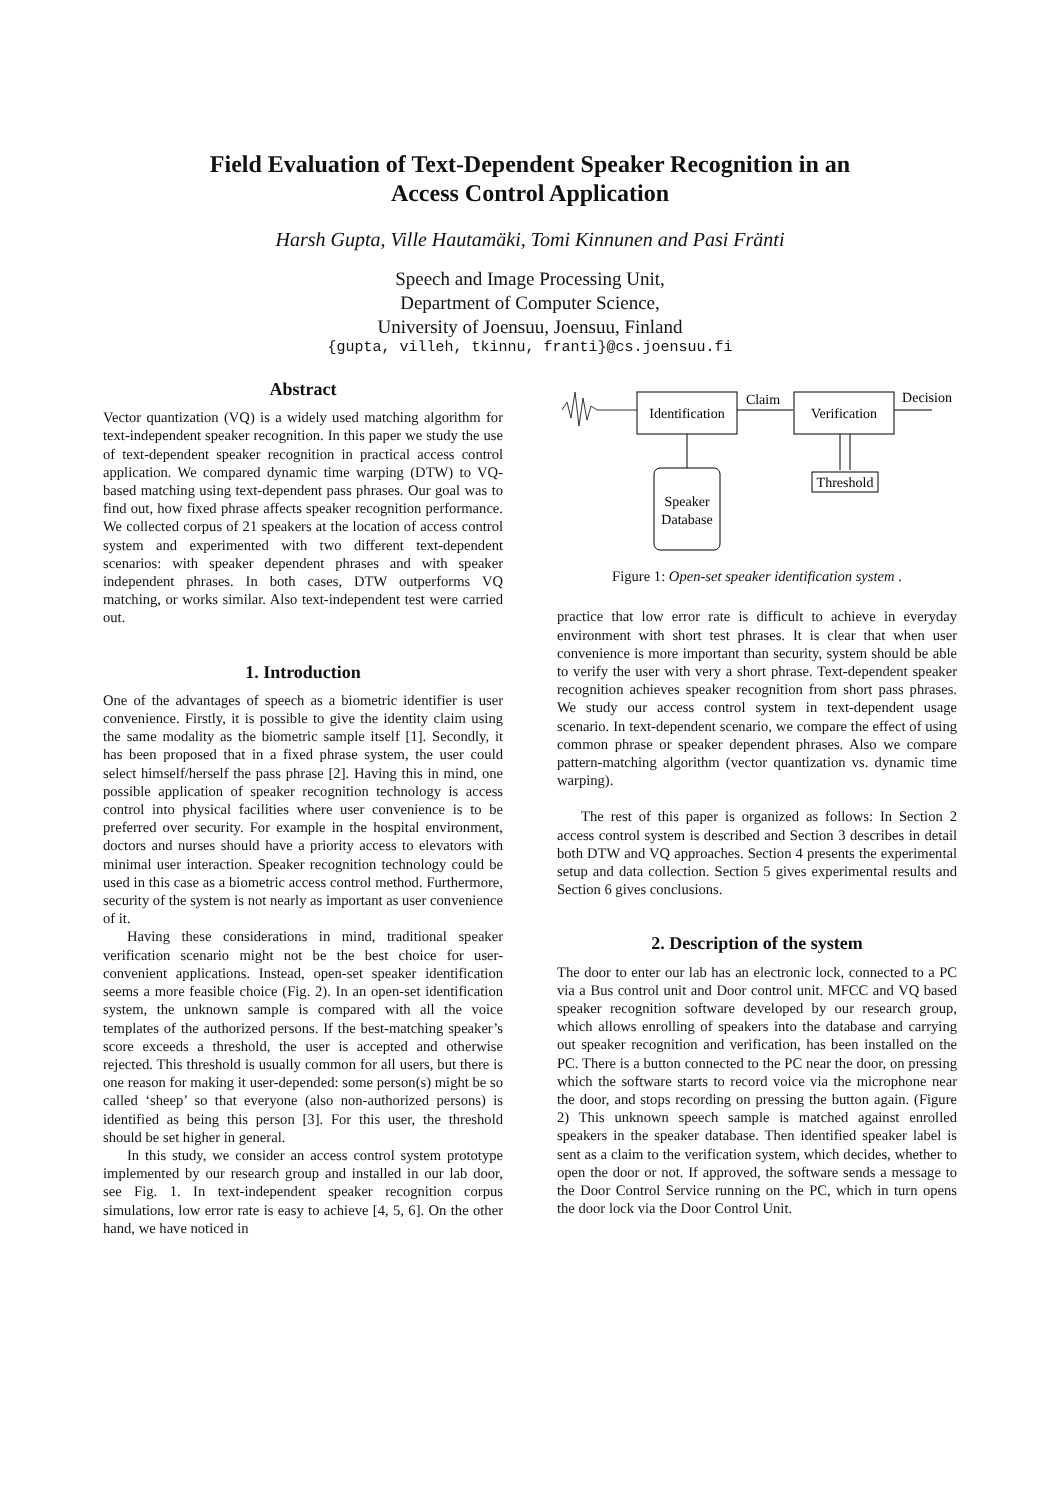Field Evaluation of Text-Dependent Speaker Recognition in an
Access Control Application
Harsh Gupta, Ville Hautamäki, Tomi Kinnunen and Pasi Fränti
Speech and Image Processing Unit,
Department of Computer Science,
University of Joensuu, Joensuu, Finland
{gupta, villeh, tkinnu, franti}@cs.joensuu.fi
Abstract
Vector quantization (VQ) is a widely used matching algorithm for text-independent speaker recognition. In this paper we study the use of text-dependent speaker recognition in practical access control application. We compared dynamic time warping (DTW) to VQ-based matching using text-dependent pass phrases. Our goal was to find out, how fixed phrase affects speaker recognition performance. We collected corpus of 21 speakers at the location of access control system and experimented with two different text-dependent scenarios: with speaker dependent phrases and with speaker independent phrases. In both cases, DTW outperforms VQ matching, or works similar. Also text-independent test were carried out.
1. Introduction
One of the advantages of speech as a biometric identifier is user convenience. Firstly, it is possible to give the identity claim using the same modality as the biometric sample itself [1]. Secondly, it has been proposed that in a fixed phrase system, the user could select himself/herself the pass phrase [2]. Having this in mind, one possible application of speaker recognition technology is access control into physical facilities where user convenience is to be preferred over security. For example in the hospital environment, doctors and nurses should have a priority access to elevators with minimal user interaction. Speaker recognition technology could be used in this case as a biometric access control method. Furthermore, security of the system is not nearly as important as user convenience of it.
Having these considerations in mind, traditional speaker verification scenario might not be the best choice for user-convenient applications. Instead, open-set speaker identification seems a more feasible choice (Fig. 2). In an open-set identification system, the unknown sample is compared with all the voice templates of the authorized persons. If the best-matching speaker’s score exceeds a threshold, the user is accepted and otherwise rejected. This threshold is usually common for all users, but there is one reason for making it user-depended: some person(s) might be so called ‘sheep’ so that everyone (also non-authorized persons) is identified as being this person [3]. For this user, the threshold should be set higher in general.
In this study, we consider an access control system prototype implemented by our research group and installed in our lab door, see Fig. 1. In text-independent speaker recognition corpus simulations, low error rate is easy to achieve [4, 5, 6]. On the other hand, we have noticed in
Identification
Claim
Verification
Decision
Threshold
Speaker
Database
Figure 1: Open-set speaker identification system .
practice that low error rate is difficult to achieve in everyday environment with short test phrases. It is clear that when user convenience is more important than security, system should be able to verify the user with very a short phrase. Text-dependent speaker recognition achieves speaker recognition from short pass phrases. We study our access control system in text-dependent usage scenario. In text-dependent scenario, we compare the effect of using common phrase or speaker dependent phrases. Also we compare pattern-matching algorithm (vector quantization vs. dynamic time warping).
The rest of this paper is organized as follows: In Section 2 access control system is described and Section 3 describes in detail both DTW and VQ approaches. Section 4 presents the experimental setup and data collection. Section 5 gives experimental results and Section 6 gives conclusions.
2. Description of the system
The door to enter our lab has an electronic lock, connected to a PC via a Bus control unit and Door control unit. MFCC and VQ based speaker recognition software developed by our research group, which allows enrolling of speakers into the database and carrying out speaker recognition and verification, has been installed on the PC. There is a button connected to the PC near the door, on pressing which the software starts to record voice via the microphone near the door, and stops recording on pressing the button again. (Figure 2) This unknown speech sample is matched against enrolled speakers in the speaker database. Then identified speaker label is sent as a claim to the verification system, which decides, whether to open the door or not. If approved, the software sends a message to the Door Control Service running on the PC, which in turn opens the door lock via the Door Control Unit.